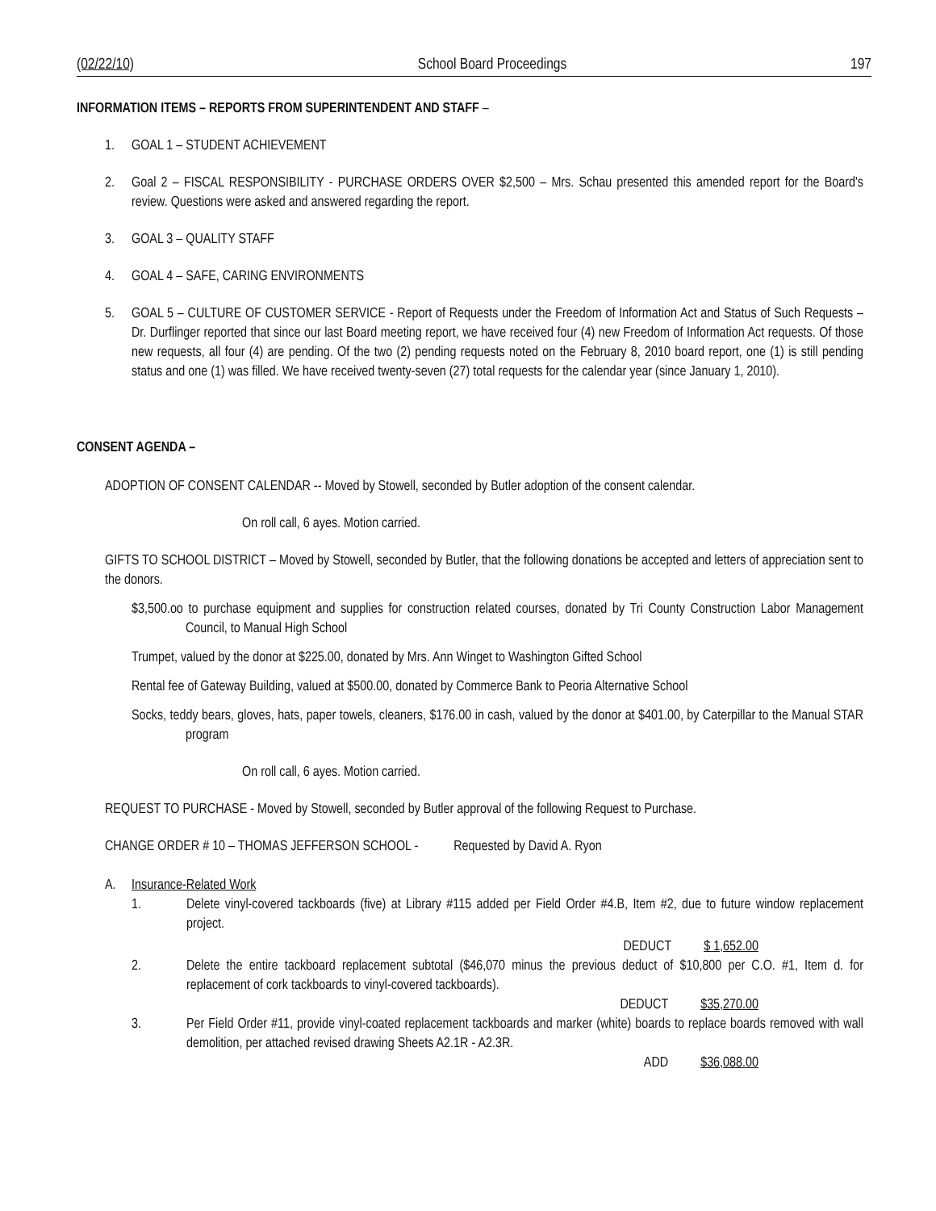(02/22/10) School Board Proceedings 197
INFORMATION ITEMS – REPORTS FROM SUPERINTENDENT AND STAFF –
1. GOAL 1 – STUDENT ACHIEVEMENT
2. Goal 2 – FISCAL RESPONSIBILITY - PURCHASE ORDERS OVER $2,500 – Mrs. Schau presented this amended report for the Board's review. Questions were asked and answered regarding the report.
3. GOAL 3 – QUALITY STAFF
4. GOAL 4 – SAFE, CARING ENVIRONMENTS
5. GOAL 5 – CULTURE OF CUSTOMER SERVICE - Report of Requests under the Freedom of Information Act and Status of Such Requests – Dr. Durflinger reported that since our last Board meeting report, we have received four (4) new Freedom of Information Act requests. Of those new requests, all four (4) are pending. Of the two (2) pending requests noted on the February 8, 2010 board report, one (1) is still pending status and one (1) was filled. We have received twenty-seven (27) total requests for the calendar year (since January 1, 2010).
CONSENT AGENDA –
ADOPTION OF CONSENT CALENDAR -- Moved by Stowell, seconded by Butler adoption of the consent calendar.
On roll call, 6 ayes. Motion carried.
GIFTS TO SCHOOL DISTRICT – Moved by Stowell, seconded by Butler, that the following donations be accepted and letters of appreciation sent to the donors.
$3,500.oo to purchase equipment and supplies for construction related courses, donated by Tri County Construction Labor Management Council, to Manual High School
Trumpet, valued by the donor at $225.00, donated by Mrs. Ann Winget to Washington Gifted School
Rental fee of Gateway Building, valued at $500.00, donated by Commerce Bank to Peoria Alternative School
Socks, teddy bears, gloves, hats, paper towels, cleaners, $176.00 in cash, valued by the donor at $401.00, by Caterpillar to the Manual STAR program
On roll call, 6 ayes. Motion carried.
REQUEST TO PURCHASE - Moved by Stowell, seconded by Butler approval of the following Request to Purchase.
CHANGE ORDER # 10 – THOMAS JEFFERSON SCHOOL - Requested by David A. Ryon
A. Insurance-Related Work
1. Delete vinyl-covered tackboards (five) at Library #115 added per Field Order #4.B, Item #2, due to future window replacement project.
DEDUCT $ 1,652.00
2. Delete the entire tackboard replacement subtotal ($46,070 minus the previous deduct of $10,800 per C.O. #1, Item d. for replacement of cork tackboards to vinyl-covered tackboards).
DEDUCT $35,270.00
3. Per Field Order #11, provide vinyl-coated replacement tackboards and marker (white) boards to replace boards removed with wall demolition, per attached revised drawing Sheets A2.1R - A2.3R.
ADD $36,088.00